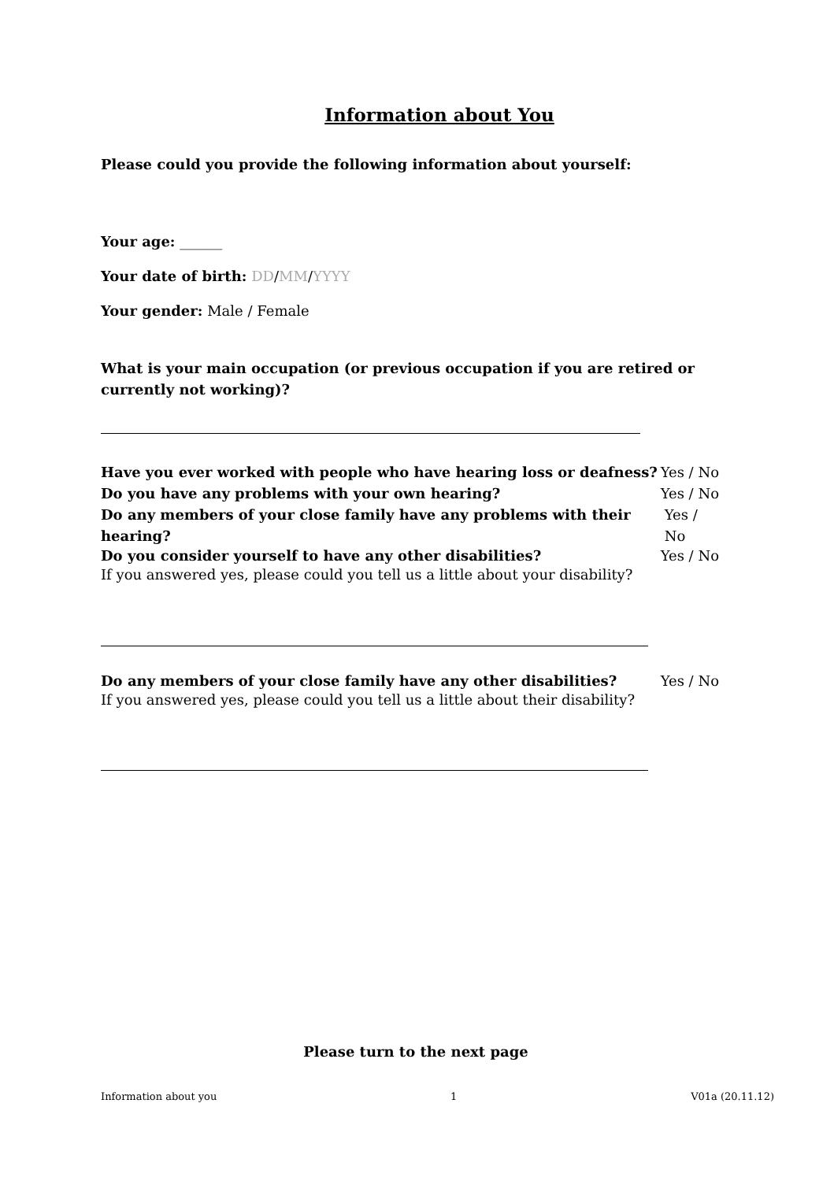Information about You
Please could you provide the following information about yourself:
Your age: ______
Your date of birth: DD/MM/YYYY
Your gender: Male / Female
What is your main occupation (or previous occupation if you are retired or currently not working)?
Have you ever worked with people who have hearing loss or deafness? Yes / No
Do you have any problems with your own hearing? Yes / No
Do any members of your close family have any problems with their hearing? Yes / No
Do you consider yourself to have any other disabilities? Yes / No
If you answered yes, please could you tell us a little about your disability?
Do any members of your close family have any other disabilities? Yes / No
If you answered yes, please could you tell us a little about their disability?
Please turn to the next page
Information about you 1 V01a (20.11.12)